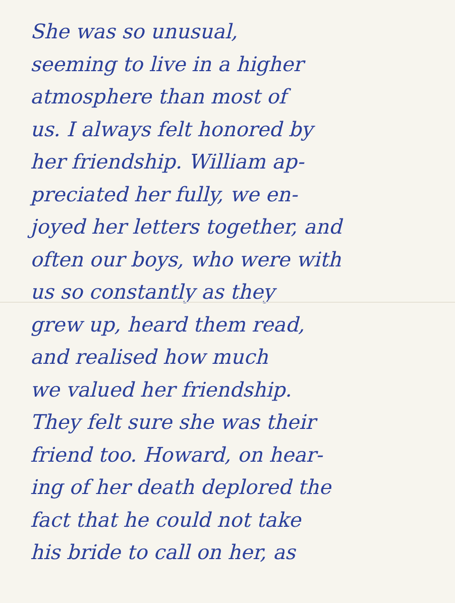She was so unusual,
seeming to live in a higher
atmosphere than most of
us. I always felt honored by
her friendship. William ap-
preciated her fully, we en-
joyed her letters together, and
often our boys, who were with
us so constantly as they
grew up, heard them read,
and realised how much
we valued her friendship.
They felt sure she was their
friend too. Howard, on hear-
ing of her death deplored the
fact that he could not take
his bride to call on her, as